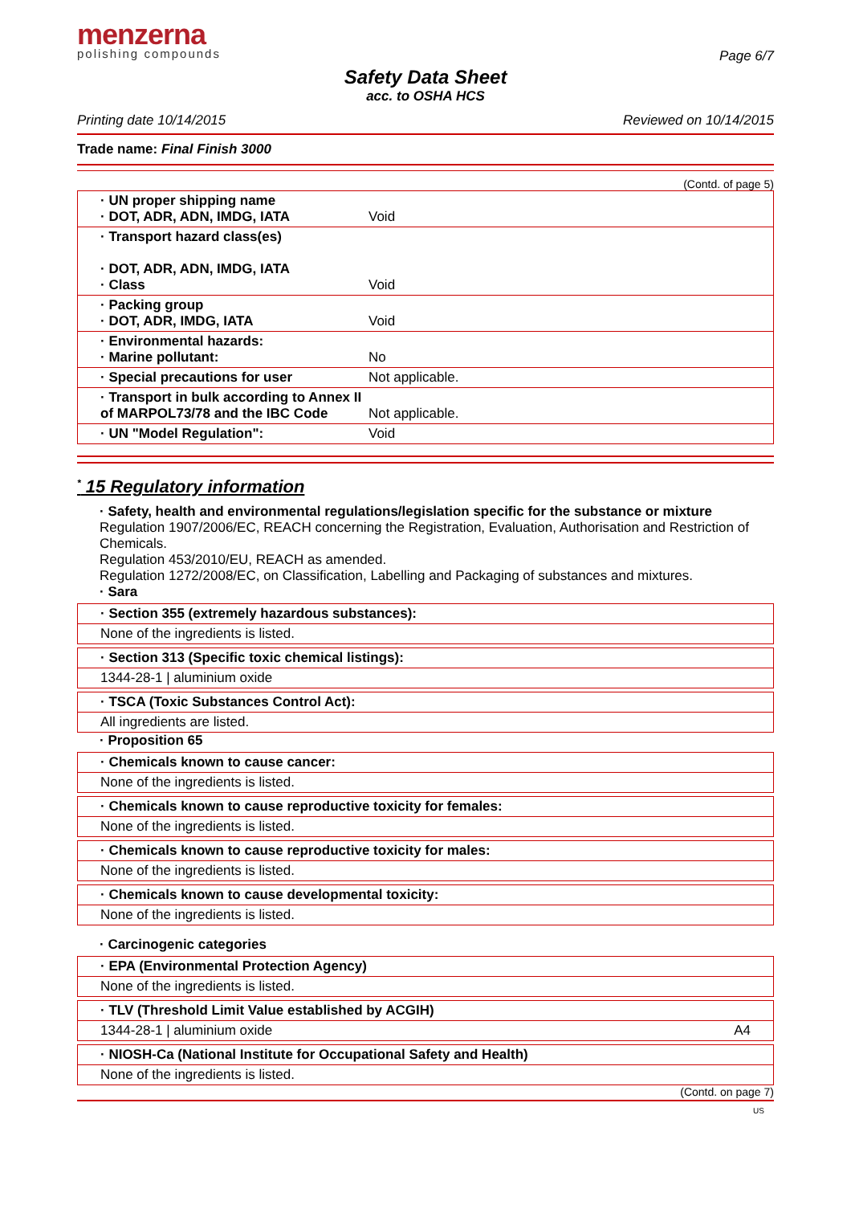menzerna
polishing compounds
Page 6/7
Safety Data Sheet
acc. to OSHA HCS
Printing date 10/14/2015 Reviewed on 10/14/2015
Trade name: Final Finish 3000
(Contd. of page 5)
| · UN proper shipping name · DOT, ADR, ADN, IMDG, IATA | Void |
| · Transport hazard class(es) · DOT, ADR, ADN, IMDG, IATA · Class | Void |
| · Packing group · DOT, ADR, IMDG, IATA | Void |
| · Environmental hazards: · Marine pollutant: | No |
| · Special precautions for user | Not applicable. |
| · Transport in bulk according to Annex II of MARPOL73/78 and the IBC Code | Not applicable. |
| · UN "Model Regulation": | Void |
<sup>*</sup> 15 Regulatory information
· Safety, health and environmental regulations/legislation specific for the substance or mixture
Regulation 1907/2006/EC, REACH concerning the Registration, Evaluation, Authorisation and Restriction of Chemicals.
Regulation 453/2010/EU, REACH as amended.
Regulation 1272/2008/EC, on Classification, Labelling and Packaging of substances and mixtures.
· Sara
· Section 355 (extremely hazardous substances):
None of the ingredients is listed.
· Section 313 (Specific toxic chemical listings):
1344-28-1 | aluminium oxide
· TSCA (Toxic Substances Control Act):
All ingredients are listed.
· Proposition 65
· Chemicals known to cause cancer:
None of the ingredients is listed.
· Chemicals known to cause reproductive toxicity for females:
None of the ingredients is listed.
· Chemicals known to cause reproductive toxicity for males:
None of the ingredients is listed.
· Chemicals known to cause developmental toxicity:
None of the ingredients is listed.
· Carcinogenic categories
· EPA (Environmental Protection Agency)
None of the ingredients is listed.
· TLV (Threshold Limit Value established by ACGIH)
1344-28-1 | aluminium oxide A4
· NIOSH-Ca (National Institute for Occupational Safety and Health)
None of the ingredients is listed.
(Contd. on page 7)
US